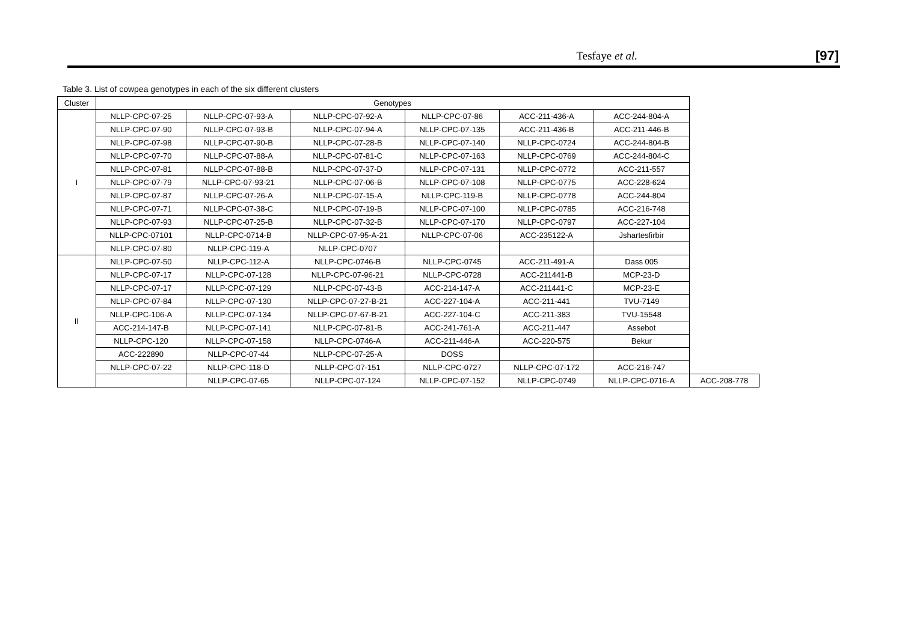Tesfaye et al. [97]
Table 3. List of cowpea genotypes in each of the six different clusters
| Cluster | Genotypes | | | | | | |
| --- | --- | --- | --- | --- | --- | --- | --- |
| I | NLLP-CPC-07-25 | NLLP-CPC-07-93-A | NLLP-CPC-07-92-A | NLLP-CPC-07-86 | ACC-211-436-A | ACC-244-804-A | |
| | NLLP-CPC-07-90 | NLLP-CPC-07-93-B | NLLP-CPC-07-94-A | NLLP-CPC-07-135 | ACC-211-436-B | ACC-211-446-B | |
| | NLLP-CPC-07-98 | NLLP-CPC-07-90-B | NLLP-CPC-07-28-B | NLLP-CPC-07-140 | NLLP-CPC-0724 | ACC-244-804-B | |
| | NLLP-CPC-07-70 | NLLP-CPC-07-88-A | NLLP-CPC-07-81-C | NLLP-CPC-07-163 | NLLP-CPC-0769 | ACC-244-804-C | |
| | NLLP-CPC-07-81 | NLLP-CPC-07-88-B | NLLP-CPC-07-37-D | NLLP-CPC-07-131 | NLLP-CPC-0772 | ACC-211-557 | |
| | NLLP-CPC-07-79 | NLLP-CPC-07-93-21 | NLLP-CPC-07-06-B | NLLP-CPC-07-108 | NLLP-CPC-0775 | ACC-228-624 | |
| | NLLP-CPC-07-87 | NLLP-CPC-07-26-A | NLLP-CPC-07-15-A | NLLP-CPC-119-B | NLLP-CPC-0778 | ACC-244-804 | |
| | NLLP-CPC-07-71 | NLLP-CPC-07-38-C | NLLP-CPC-07-19-B | NLLP-CPC-07-100 | NLLP-CPC-0785 | ACC-216-748 | |
| | NLLP-CPC-07-93 | NLLP-CPC-07-25-B | NLLP-CPC-07-32-B | NLLP-CPC-07-170 | NLLP-CPC-0797 | ACC-227-104 | |
| | NLLP-CPC-07101 | NLLP-CPC-0714-B | NLLP-CPC-07-95-A-21 | NLLP-CPC-07-06 | ACC-235122-A | Jshartesfirbir | |
| | NLLP-CPC-07-80 | NLLP-CPC-119-A | NLLP-CPC-0707 | | | | |
| II | NLLP-CPC-07-50 | NLLP-CPC-112-A | NLLP-CPC-0746-B | NLLP-CPC-0745 | ACC-211-491-A | Dass 005 | |
| | NLLP-CPC-07-17 | NLLP-CPC-07-128 | NLLP-CPC-07-96-21 | NLLP-CPC-0728 | ACC-211441-B | MCP-23-D | |
| | NLLP-CPC-07-17 | NLLP-CPC-07-129 | NLLP-CPC-07-43-B | ACC-214-147-A | ACC-211441-C | MCP-23-E | |
| | NLLP-CPC-07-84 | NLLP-CPC-07-130 | NLLP-CPC-07-27-B-21 | ACC-227-104-A | ACC-211-441 | TVU-7149 | |
| | NLLP-CPC-106-A | NLLP-CPC-07-134 | NLLP-CPC-07-67-B-21 | ACC-227-104-C | ACC-211-383 | TVU-15548 | |
| | ACC-214-147-B | NLLP-CPC-07-141 | NLLP-CPC-07-81-B | ACC-241-761-A | ACC-211-447 | Assebot | |
| | NLLP-CPC-120 | NLLP-CPC-07-158 | NLLP-CPC-0746-A | ACC-211-446-A | ACC-220-575 | Bekur | |
| | ACC-222890 | NLLP-CPC-07-44 | NLLP-CPC-07-25-A | DOSS | | | |
| | NLLP-CPC-07-22 | NLLP-CPC-118-D | NLLP-CPC-07-151 | NLLP-CPC-0727 | NLLP-CPC-07-172 | ACC-216-747 | |
| | | NLLP-CPC-07-65 | NLLP-CPC-07-124 | NLLP-CPC-07-152 | NLLP-CPC-0749 | NLLP-CPC-0716-A | ACC-208-778 |